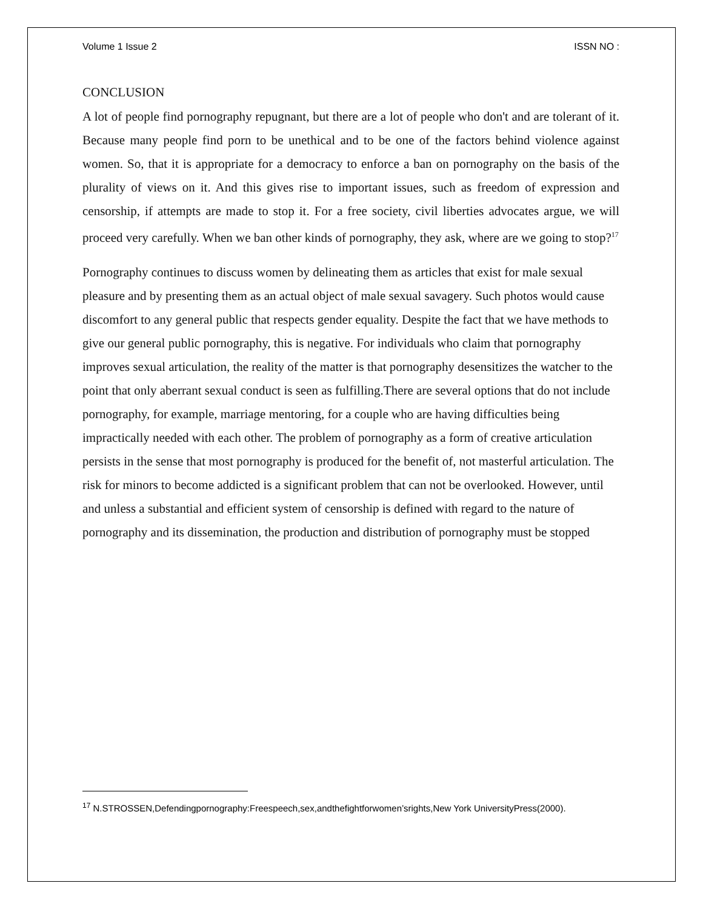Volume 1 Issue 2 ISSN NO :
CONCLUSION
A lot of people find pornography repugnant, but there are a lot of people who don't and are tolerant of it. Because many people find porn to be unethical and to be one of the factors behind violence against women. So, that it is appropriate for a democracy to enforce a ban on pornography on the basis of the plurality of views on it. And this gives rise to important issues, such as freedom of expression and censorship, if attempts are made to stop it. For a free society, civil liberties advocates argue, we will proceed very carefully. When we ban other kinds of pornography, they ask, where are we going to stop?<sup>17</sup>
Pornography continues to discuss women by delineating them as articles that exist for male sexual pleasure and by presenting them as an actual object of male sexual savagery. Such photos would cause discomfort to any general public that respects gender equality. Despite the fact that we have methods to give our general public pornography, this is negative. For individuals who claim that pornography improves sexual articulation, the reality of the matter is that pornography desensitizes the watcher to the point that only aberrant sexual conduct is seen as fulfilling.There are several options that do not include pornography, for example, marriage mentoring, for a couple who are having difficulties being impractically needed with each other. The problem of pornography as a form of creative articulation persists in the sense that most pornography is produced for the benefit of, not masterful articulation. The risk for minors to become addicted is a significant problem that can not be overlooked. However, until and unless a substantial and efficient system of censorship is defined with regard to the nature of pornography and its dissemination, the production and distribution of pornography must be stopped
<sup>17</sup> N.STROSSEN,Defendingpornography:Freespeech,sex,andthefightforwomen’srights,New York UniversityPress(2000).